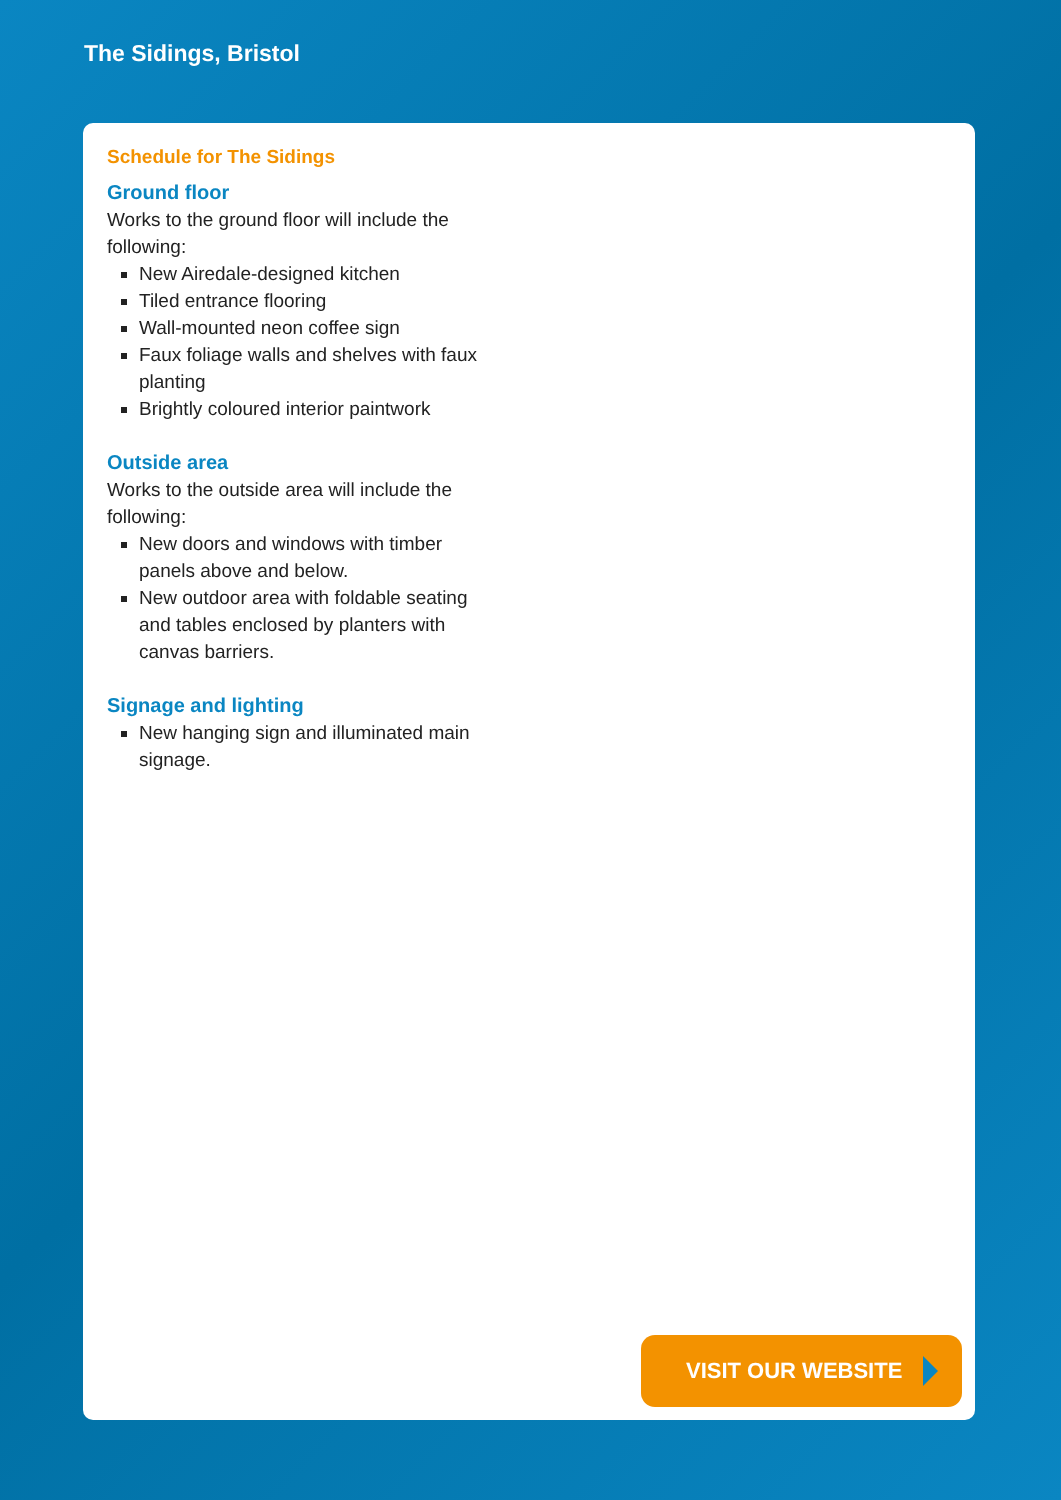The Sidings, Bristol
Schedule for The Sidings
Ground floor
Works to the ground floor will include the following:
New Airedale-designed kitchen
Tiled entrance flooring
Wall-mounted neon coffee sign
Faux foliage walls and shelves with faux planting
Brightly coloured interior paintwork
Outside area
Works to the outside area will include the following:
New doors and windows with timber panels above and below.
New outdoor area with foldable seating and tables enclosed by planters with canvas barriers.
Signage and lighting
New hanging sign and illuminated main signage.
VISIT OUR WEBSITE